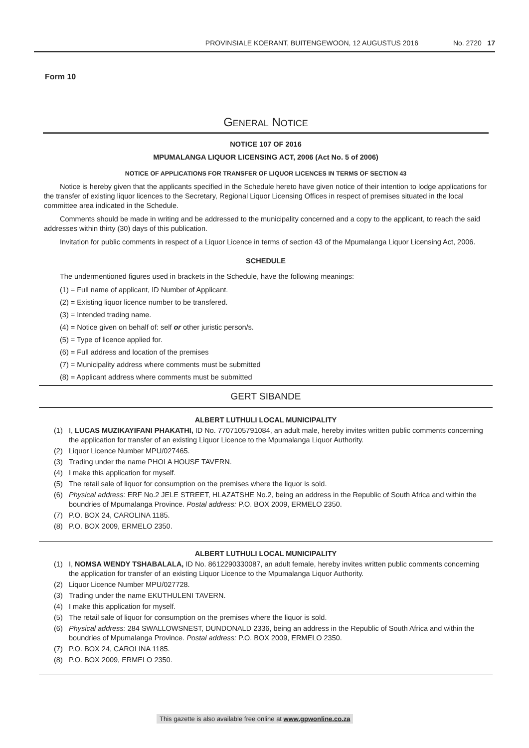PROVINSIALE KOERANT, BUITENGEWOON, 12 AUGUSTUS 2016 No. 2720 17
Form 10
GENERAL NOTICE
NOTICE 107 OF 2016
MPUMALANGA LIQUOR LICENSING ACT, 2006 (Act No. 5 of 2006)
NOTICE OF APPLICATIONS FOR TRANSFER OF LIQUOR LICENCES IN TERMS OF SECTION 43
Notice is hereby given that the applicants specified in the Schedule hereto have given notice of their intention to lodge applications for the transfer of existing liquor licences to the Secretary, Regional Liquor Licensing Offices in respect of premises situated in the local committee area indicated in the Schedule.
Comments should be made in writing and be addressed to the municipality concerned and a copy to the applicant, to reach the said addresses within thirty (30) days of this publication.
Invitation for public comments in respect of a Liquor Licence in terms of section 43 of the Mpumalanga Liquor Licensing Act, 2006.
SCHEDULE
The undermentioned figures used in brackets in the Schedule, have the following meanings:
(1) = Full name of applicant, ID Number of Applicant.
(2) = Existing liquor licence number to be transfered.
(3) = Intended trading name.
(4) = Notice given on behalf of: self or other juristic person/s.
(5) = Type of licence applied for.
(6) = Full address and location of the premises
(7) = Municipality address where comments must be submitted
(8) = Applicant address where comments must be submitted
GERT SIBANDE
ALBERT LUTHULI LOCAL MUNICIPALITY
(1) I, LUCAS MUZIKAYIFANI PHAKATHI, ID No. 7707105791084, an adult male, hereby invites written public comments concerning the application for transfer of an existing Liquor Licence to the Mpumalanga Liquor Authority.
(2) Liquor Licence Number MPU/027465.
(3) Trading under the name PHOLA HOUSE TAVERN.
(4) I make this application for myself.
(5) The retail sale of liquor for consumption on the premises where the liquor is sold.
(6) Physical address: ERF No.2 JELE STREET, HLAZATSHE No.2, being an address in the Republic of South Africa and within the boundries of Mpumalanga Province. Postal address: P.O. BOX 2009, ERMELO 2350.
(7) P.O. BOX 24, CAROLINA 1185.
(8) P.O. BOX 2009, ERMELO 2350.
ALBERT LUTHULI LOCAL MUNICIPALITY
(1) I, NOMSA WENDY TSHABALALA, ID No. 8612290330087, an adult female, hereby invites written public comments concerning the application for transfer of an existing Liquor Licence to the Mpumalanga Liquor Authority.
(2) Liquor Licence Number MPU/027728.
(3) Trading under the name EKUTHULENI TAVERN.
(4) I make this application for myself.
(5) The retail sale of liquor for consumption on the premises where the liquor is sold.
(6) Physical address: 284 SWALLOWSNEST, DUNDONALD 2336, being an address in the Republic of South Africa and within the boundries of Mpumalanga Province. Postal address: P.O. BOX 2009, ERMELO 2350.
(7) P.O. BOX 24, CAROLINA 1185.
(8) P.O. BOX 2009, ERMELO 2350.
This gazette is also available free online at www.gpwonline.co.za